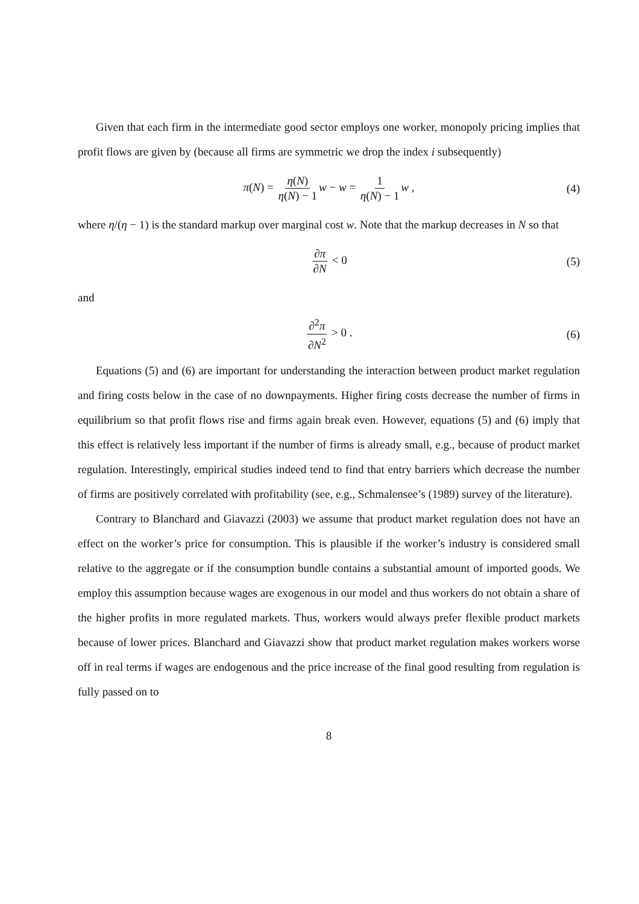Given that each firm in the intermediate good sector employs one worker, monopoly pricing implies that profit flows are given by (because all firms are symmetric we drop the index i subsequently)
π(N) = η(N) η(N) − 1 w − w = 1 η(N) − 1 w , (4)
where η/(η − 1) is the standard markup over marginal cost w. Note that the markup decreases in N so that
∂π ∂N < 0 (5)
and
∂<sup>2</sup>π ∂N<sup>2</sup> > 0 . (6)
Equations (5) and (6) are important for understanding the interaction between product market regulation and firing costs below in the case of no downpayments. Higher firing costs decrease the number of firms in equilibrium so that profit flows rise and firms again break even. However, equations (5) and (6) imply that this effect is relatively less important if the number of firms is already small, e.g., because of product market regulation. Interestingly, empirical studies indeed tend to find that entry barriers which decrease the number of firms are positively correlated with profitability (see, e.g., Schmalensee’s (1989) survey of the literature).
Contrary to Blanchard and Giavazzi (2003) we assume that product market regulation does not have an effect on the worker’s price for consumption. This is plausible if the worker’s industry is considered small relative to the aggregate or if the consumption bundle contains a substantial amount of imported goods. We employ this assumption because wages are exogenous in our model and thus workers do not obtain a share of the higher profits in more regulated markets. Thus, workers would always prefer flexible product markets because of lower prices. Blanchard and Giavazzi show that product market regulation makes workers worse off in real terms if wages are endogenous and the price increase of the final good resulting from regulation is fully passed on to
8